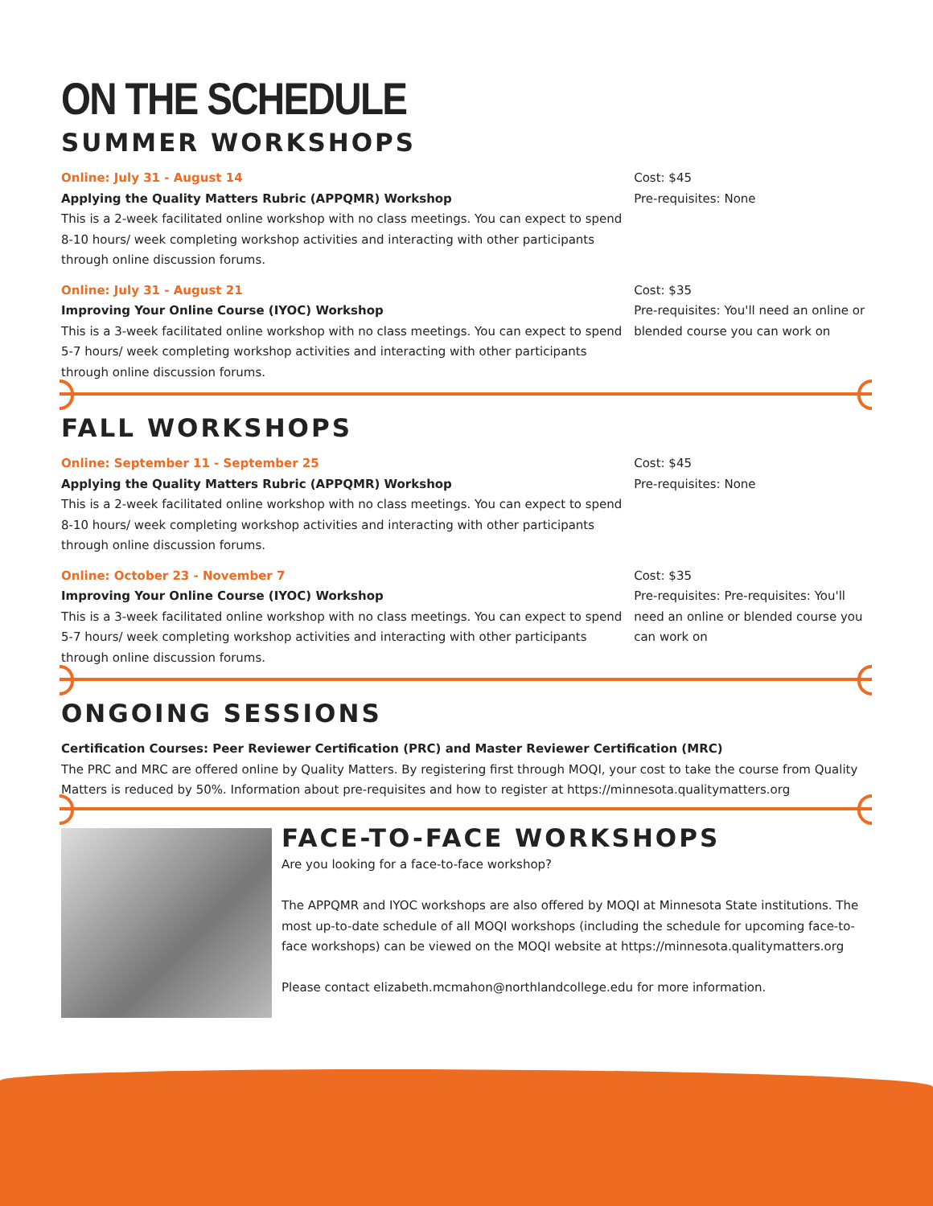ON THE SCHEDULE
SUMMER WORKSHOPS
Online: July 31 - August 14
Applying the Quality Matters Rubric (APPQMR) Workshop
This is a 2-week facilitated online workshop with no class meetings. You can expect to spend 8-10 hours/ week completing workshop activities and interacting with other participants through online discussion forums.
Cost: $45
Pre-requisites: None
Online: July 31 - August 21
Improving Your Online Course (IYOC) Workshop
This is a 3-week facilitated online workshop with no class meetings. You can expect to spend 5-7 hours/ week completing workshop activities and interacting with other participants through online discussion forums.
Cost: $35
Pre-requisites: You'll need an online or blended course you can work on
FALL WORKSHOPS
Online: September 11 - September 25
Applying the Quality Matters Rubric (APPQMR) Workshop
This is a 2-week facilitated online workshop with no class meetings. You can expect to spend 8-10 hours/ week completing workshop activities and interacting with other participants through online discussion forums.
Cost: $45
Pre-requisites: None
Online: October 23 - November 7
Improving Your Online Course (IYOC) Workshop
This is a 3-week facilitated online workshop with no class meetings. You can expect to spend 5-7 hours/ week completing workshop activities and interacting with other participants through online discussion forums.
Cost: $35
Pre-requisites: Pre-requisites: You'll need an online or blended course you can work on
ONGOING SESSIONS
Certification Courses: Peer Reviewer Certification (PRC) and Master Reviewer Certification (MRC)
The PRC and MRC are offered online by Quality Matters. By registering first through MOQI, your cost to take the course from Quality Matters is reduced by 50%. Information about pre-requisites and how to register at https://minnesota.qualitymatters.org
FACE-TO-FACE WORKSHOPS
Are you looking for a face-to-face workshop?
The APPQMR and IYOC workshops are also offered by MOQI at Minnesota State institutions. The most up-to-date schedule of all MOQI workshops (including the schedule for upcoming face-to-face workshops) can be viewed on the MOQI website at https://minnesota.qualitymatters.org
Please contact elizabeth.mcmahon@northlandcollege.edu for more information.